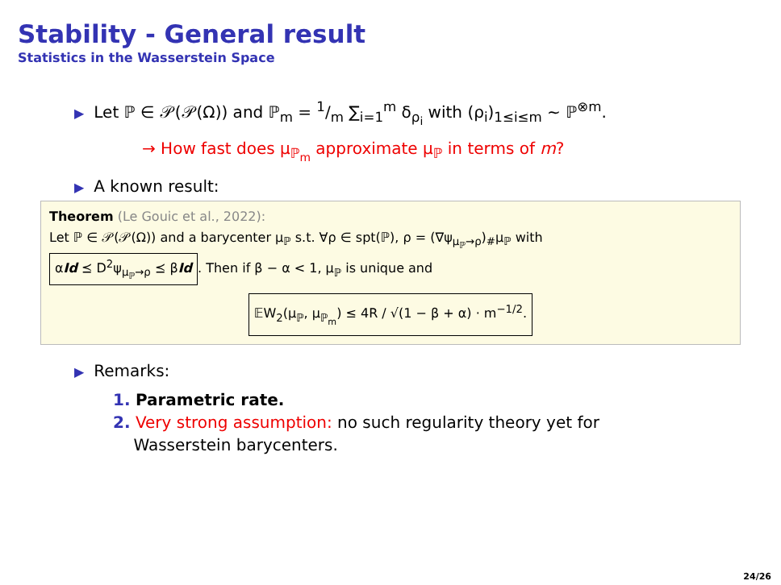Stability - General result
Statistics in the Wasserstein Space
▶ Let ℙ ∈ 𝒫(𝒫(Ω)) and ℙ<sub>m</sub> = 1/m ∑<sub>i=1</sub><sup>m</sup> δ<sub>ρ<sub>i</sub></sub> with (ρ<sub>i</sub>)<sub>1≤i≤m</sub> ∼ ℙ<sup>⊗m</sup>.
→ How fast does μ<sub>ℙ<sub>m</sub></sub> approximate μ<sub>ℙ</sub> in terms of m?
▶ A known result:
Theorem (Le Gouic et al., 2022):
Let ℙ ∈ 𝒫(𝒫(Ω)) and a barycenter μ<sub>ℙ</sub> s.t. ∀ρ ∈ spt(ℙ), ρ = (∇ψ<sub>μ<sub>ℙ</sub>→ρ</sub>)<sub>#</sub>μ<sub>ℙ</sub> with
αId ⪯ D<sup>2</sup>ψ<sub>μ<sub>ℙ</sub>→ρ</sub> ⪯ βId. Then if β − α < 1, μ<sub>ℙ</sub> is unique and
𝔼W<sub>2</sub>(μ<sub>ℙ</sub>, μ<sub>ℙ<sub>m</sub></sub>) ≤ 4R / √(1 − β + α) · m<sup>−1/2</sup>.
▶ Remarks:
1. Parametric rate.
2. Very strong assumption: no such regularity theory yet for
Wasserstein barycenters.
24/26